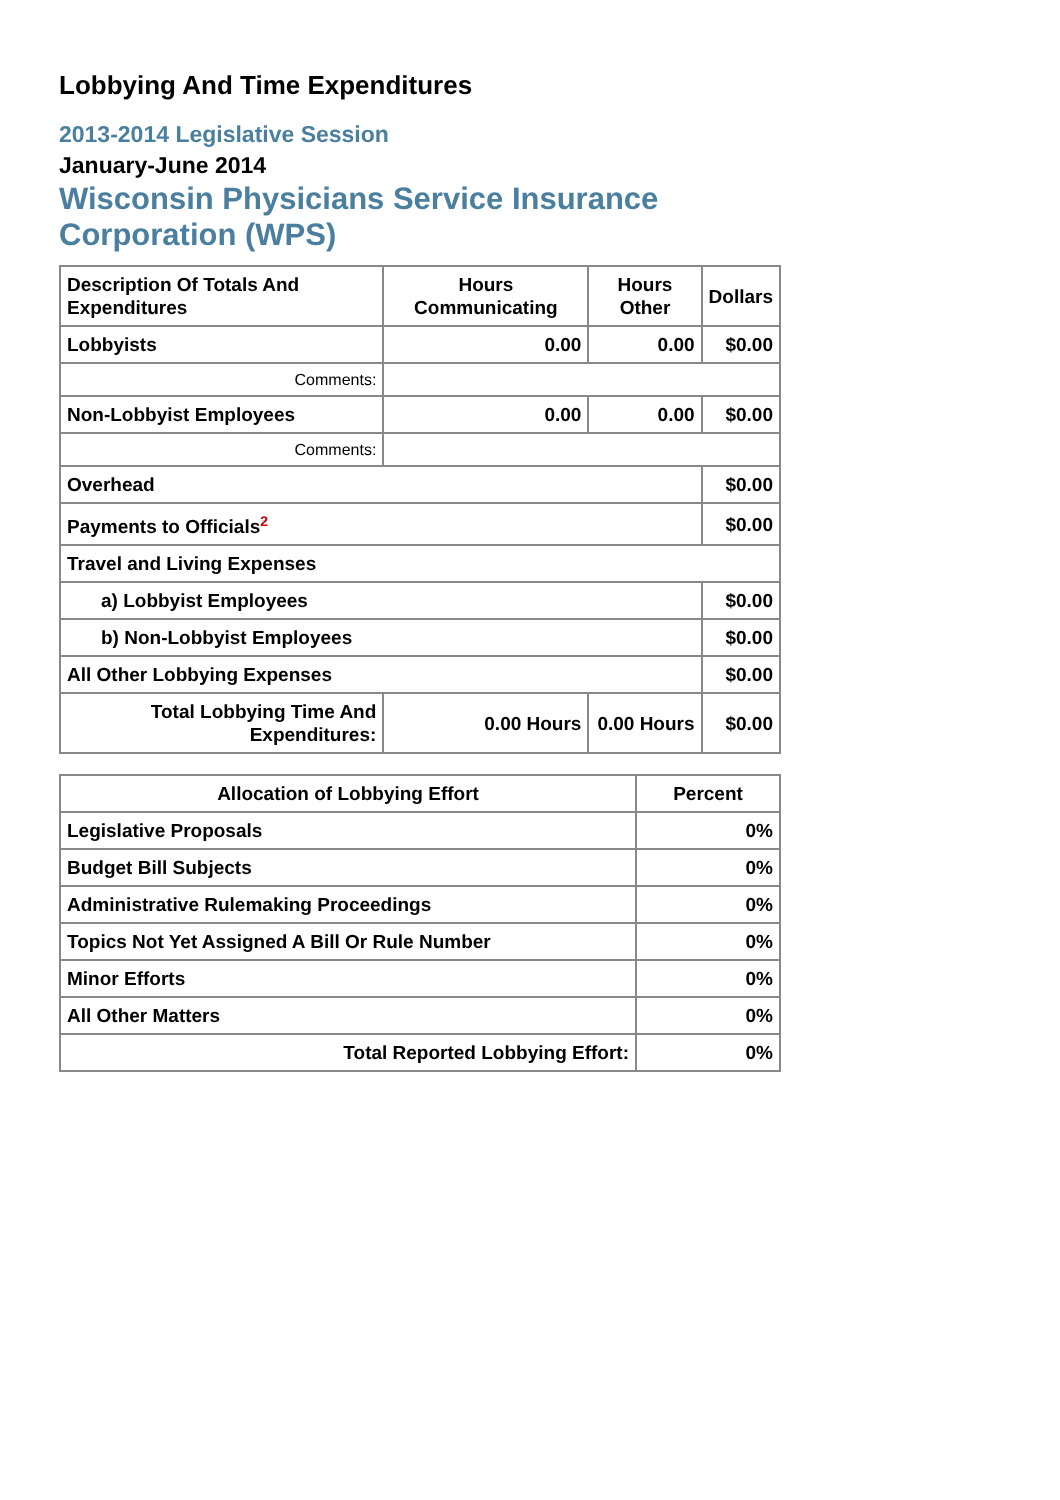Lobbying And Time Expenditures
2013-2014 Legislative Session
January-June 2014
Wisconsin Physicians Service Insurance Corporation (WPS)
| Description Of Totals And Expenditures | Hours Communicating | Hours Other | Dollars |
| --- | --- | --- | --- |
| Lobbyists | 0.00 | 0.00 | $0.00 |
| Comments: | | | |
| Non-Lobbyist Employees | 0.00 | 0.00 | $0.00 |
| Comments: | | | |
| Overhead | | | $0.00 |
| Payments to Officials<sup>2</sup> | | | $0.00 |
| Travel and Living Expenses | | | |
| a) Lobbyist Employees | | | $0.00 |
| b) Non-Lobbyist Employees | | | $0.00 |
| All Other Lobbying Expenses | | | $0.00 |
| Total Lobbying Time And Expenditures: | 0.00 Hours | 0.00 Hours | $0.00 |
| Allocation of Lobbying Effort | Percent |
| --- | --- |
| Legislative Proposals | 0% |
| Budget Bill Subjects | 0% |
| Administrative Rulemaking Proceedings | 0% |
| Topics Not Yet Assigned A Bill Or Rule Number | 0% |
| Minor Efforts | 0% |
| All Other Matters | 0% |
| Total Reported Lobbying Effort: | 0% |